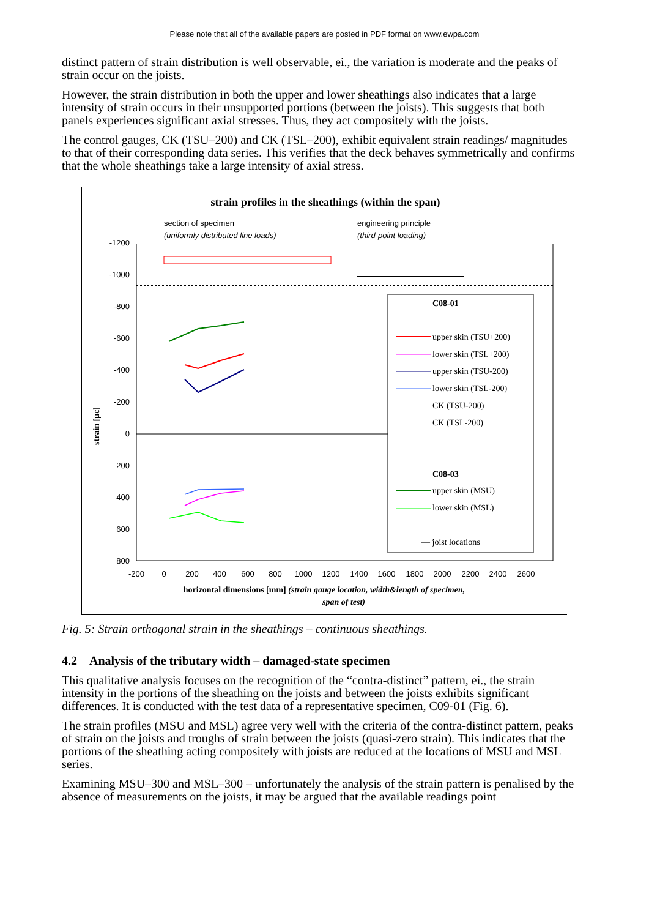Please note that all of the available papers are posted in PDF format on www.ewpa.com
distinct pattern of strain distribution is well observable, ei., the variation is moderate and the peaks of strain occur on the joists.
However, the strain distribution in both the upper and lower sheathings also indicates that a large intensity of strain occurs in their unsupported portions (between the joists). This suggests that both panels experiences significant axial stresses. Thus, they act compositely with the joists.
The control gauges, CK (TSU–200) and CK (TSL–200), exhibit equivalent strain readings/ magnitudes to that of their corresponding data series. This verifies that the deck behaves symmetrically and confirms that the whole sheathings take a large intensity of axial stress.
strain profiles in the sheathings (within the span)
section of specimen
(uniformly distributed line loads)
engineering principle
(third-point loading)
-1200
-1000
-800
-600
-400
-200
0
200
400
600
800
-200
0
200
400
600
800
1000
1200
1400
1600
1800
2000
2200
2400
2600
strain [με]
C08-01
upper skin (TSU+200)
lower skin (TSL+200)
upper skin (TSU-200)
lower skin (TSL-200)
CK (TSU-200)
CK (TSL-200)
C08-03
upper skin (MSU)
lower skin (MSL)
— joist locations
horizontal dimensions [mm] (strain gauge location, width&length of specimen,
span of test)
Fig. 5: Strain orthogonal strain in the sheathings – continuous sheathings.
4.2 Analysis of the tributary width – damaged-state specimen
This qualitative analysis focuses on the recognition of the “contra-distinct” pattern, ei., the strain intensity in the portions of the sheathing on the joists and between the joists exhibits significant differences. It is conducted with the test data of a representative specimen, C09-01 (Fig. 6).
The strain profiles (MSU and MSL) agree very well with the criteria of the contra-distinct pattern, peaks of strain on the joists and troughs of strain between the joists (quasi-zero strain). This indicates that the portions of the sheathing acting compositely with joists are reduced at the locations of MSU and MSL series.
Examining MSU–300 and MSL–300 – unfortunately the analysis of the strain pattern is penalised by the absence of measurements on the joists, it may be argued that the available readings point